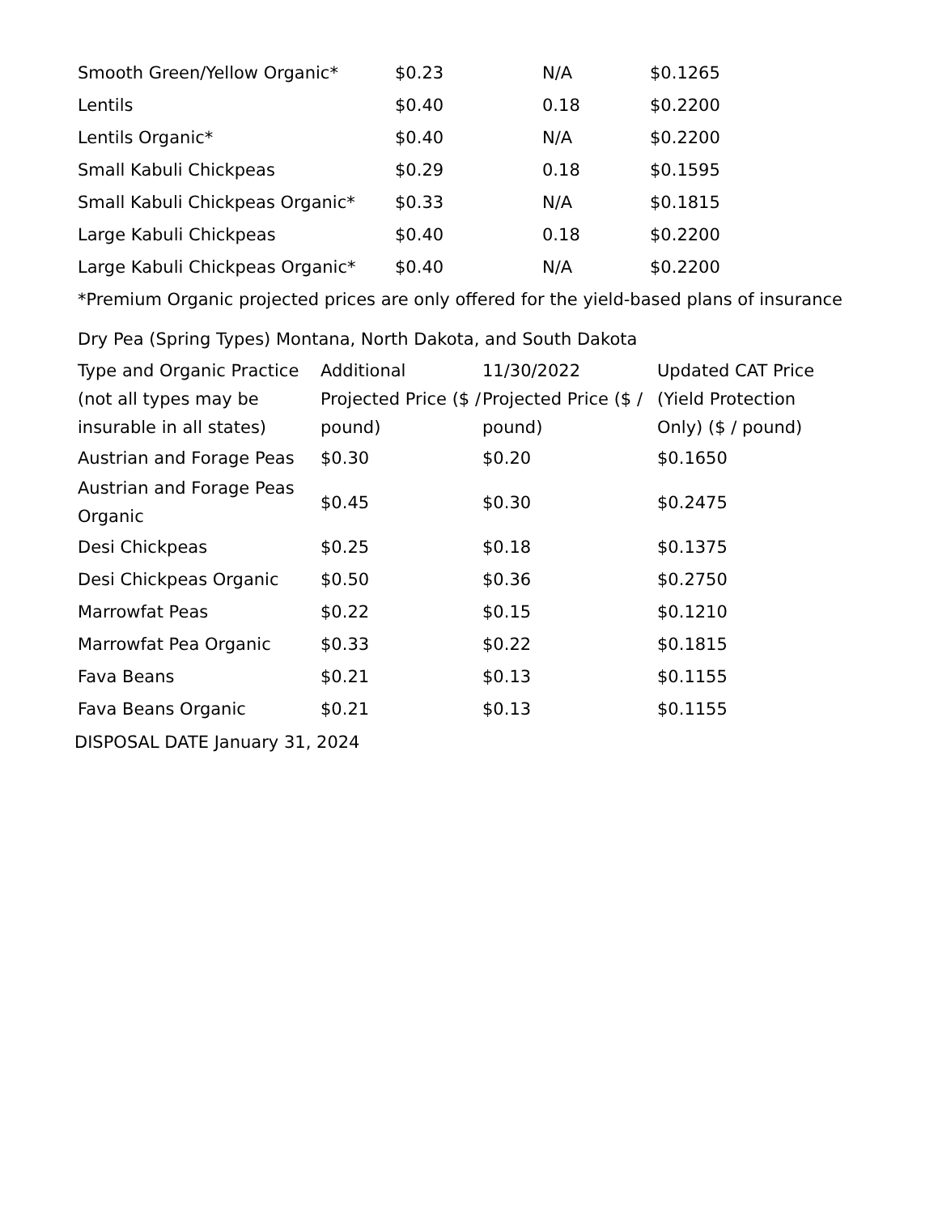| Smooth Green/Yellow Organic* | $0.23 | N/A | $0.1265 |
| Lentils | $0.40 | 0.18 | $0.2200 |
| Lentils Organic* | $0.40 | N/A | $0.2200 |
| Small Kabuli Chickpeas | $0.29 | 0.18 | $0.1595 |
| Small Kabuli Chickpeas Organic* | $0.33 | N/A | $0.1815 |
| Large Kabuli Chickpeas | $0.40 | 0.18 | $0.2200 |
| Large Kabuli Chickpeas Organic* | $0.40 | N/A | $0.2200 |
*Premium Organic projected prices are only offered for the yield-based plans of insurance
Dry Pea (Spring Types) Montana, North Dakota, and South Dakota
| Type and Organic Practice (not all types may be insurable in all states) | Additional Projected Price ($ / pound) | 11/30/2022 Projected Price ($ / pound) | Updated CAT Price (Yield Protection Only) ($ / pound) |
| --- | --- | --- | --- |
| Austrian and Forage Peas | $0.30 | $0.20 | $0.1650 |
| Austrian and Forage Peas Organic | $0.45 | $0.30 | $0.2475 |
| Desi Chickpeas | $0.25 | $0.18 | $0.1375 |
| Desi Chickpeas Organic | $0.50 | $0.36 | $0.2750 |
| Marrowfat Peas | $0.22 | $0.15 | $0.1210 |
| Marrowfat Pea Organic | $0.33 | $0.22 | $0.1815 |
| Fava Beans | $0.21 | $0.13 | $0.1155 |
| Fava Beans Organic | $0.21 | $0.13 | $0.1155 |
DISPOSAL DATE January 31, 2024